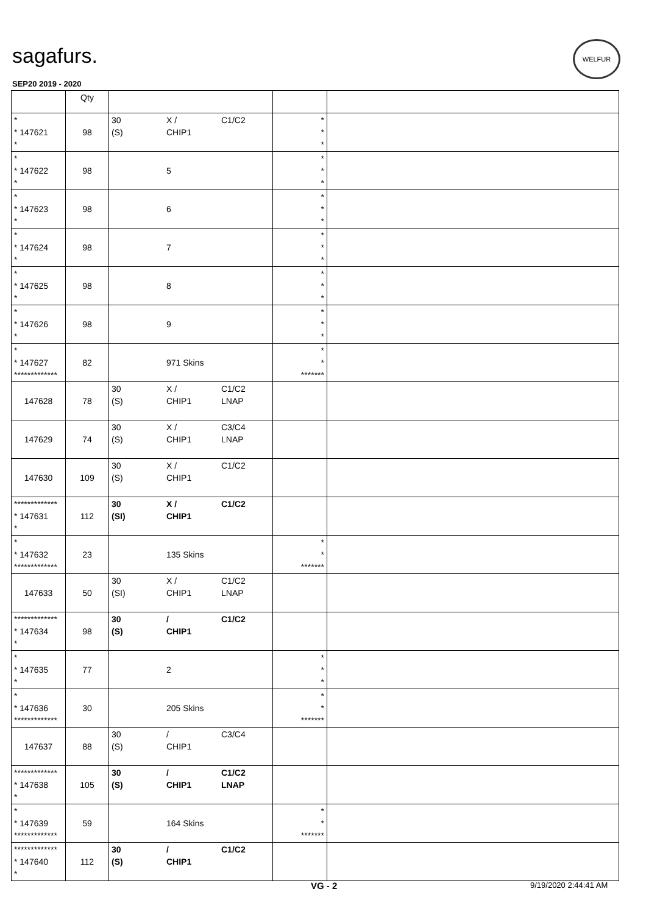sagafurs.
WELFUR
SEP20 2019 - 2020
| | Qty | | | |
| --- | --- | --- | --- | --- |
| * * 147621 * | 98 | 30 X / C1/C2 (S) CHIP1 | * * * | |
| * * 147622 * | 98 | 5 | * * * | |
| * * 147623 * | 98 | 6 | * * * | |
| * * 147624 * | 98 | 7 | * * * | |
| * * 147625 * | 98 | 8 | * * * | |
| * * 147626 * | 98 | 9 | * * * | |
| * * 147627 ************* | 82 | 971 Skins | * * ******* | |
| 147628 | 78 | 30 X / C1/C2 (S) CHIP1 LNAP | | |
| 147629 | 74 | 30 X / C3/C4 (S) CHIP1 LNAP | | |
| 147630 | 109 | 30 X / C1/C2 (S) CHIP1 | | |
| ************* * 147631 * | 112 | 30 X / C1/C2 (SI) CHIP1 | | |
| * * 147632 ************* | 23 | 135 Skins | * * ******* | |
| 147633 | 50 | 30 X / C1/C2 (SI) CHIP1 LNAP | | |
| ************* * 147634 * | 98 | 30 / C1/C2 (S) CHIP1 | | |
| * * 147635 * | 77 | 2 | * * * | |
| * * 147636 ************* | 30 | 205 Skins | * * ******* | |
| 147637 | 88 | 30 / C3/C4 (S) CHIP1 | | |
| ************* * 147638 * | 105 | 30 / C1/C2 (S) CHIP1 LNAP | | |
| * * 147639 ************* | 59 | 164 Skins | * * ******* | |
| ************* * 147640 * | 112 | 30 / C1/C2 (S) CHIP1 | | |
VG - 2 9/19/2020 2:44:41 AM